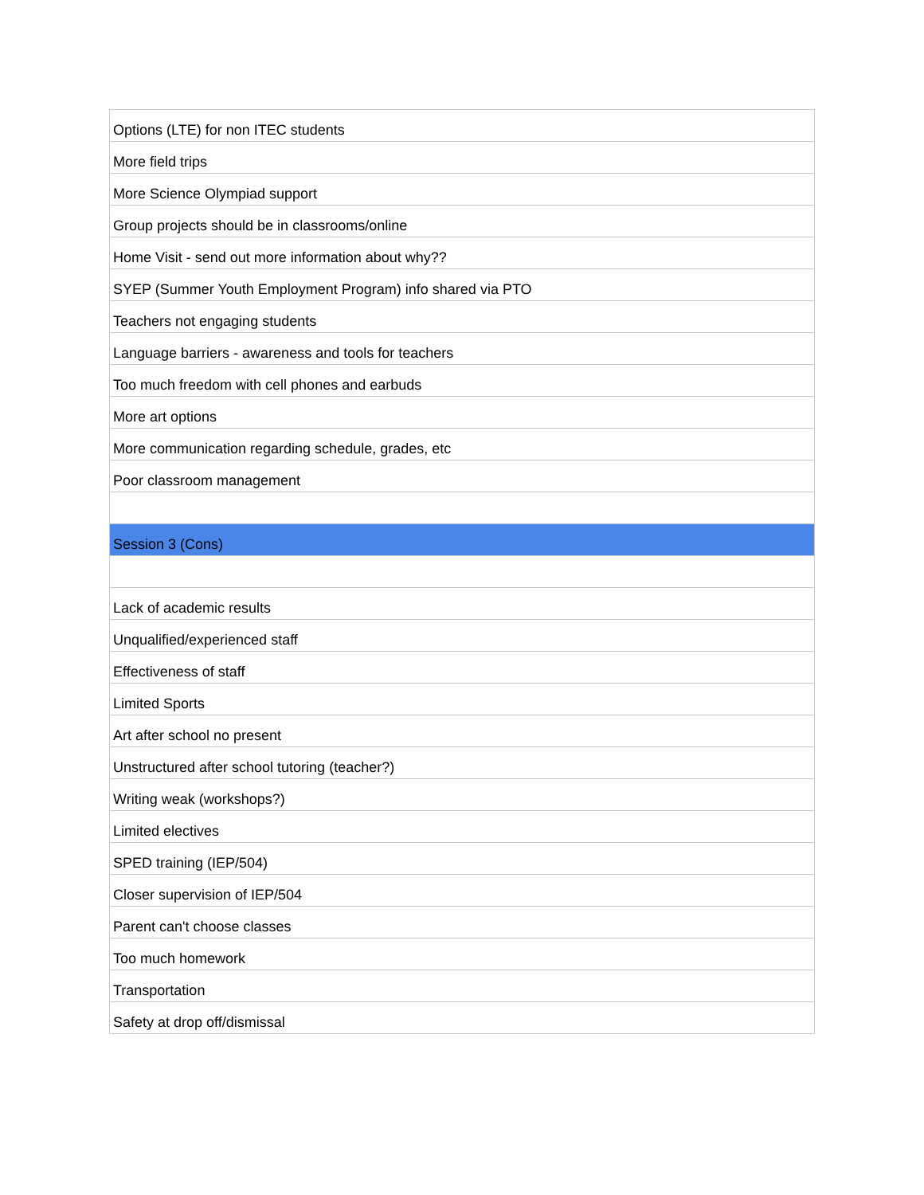| Options (LTE) for non ITEC students |
| More field trips |
| More Science Olympiad support |
| Group projects should be in classrooms/online |
| Home Visit - send out more information about why?? |
| SYEP (Summer Youth Employment Program) info shared via PTO |
| Teachers not engaging students |
| Language barriers - awareness and tools for teachers |
| Too much freedom with cell phones and earbuds |
| More art options |
| More communication regarding schedule, grades, etc |
| Poor classroom management |
| Session 3 (Cons) |
| Lack of academic results |
| Unqualified/experienced staff |
| Effectiveness of staff |
| Limited Sports |
| Art after school no present |
| Unstructured after school tutoring (teacher?) |
| Writing weak (workshops?) |
| Limited electives |
| SPED training (IEP/504) |
| Closer supervision of IEP/504 |
| Parent can't choose classes |
| Too much homework |
| Transportation |
| Safety at drop off/dismissal |